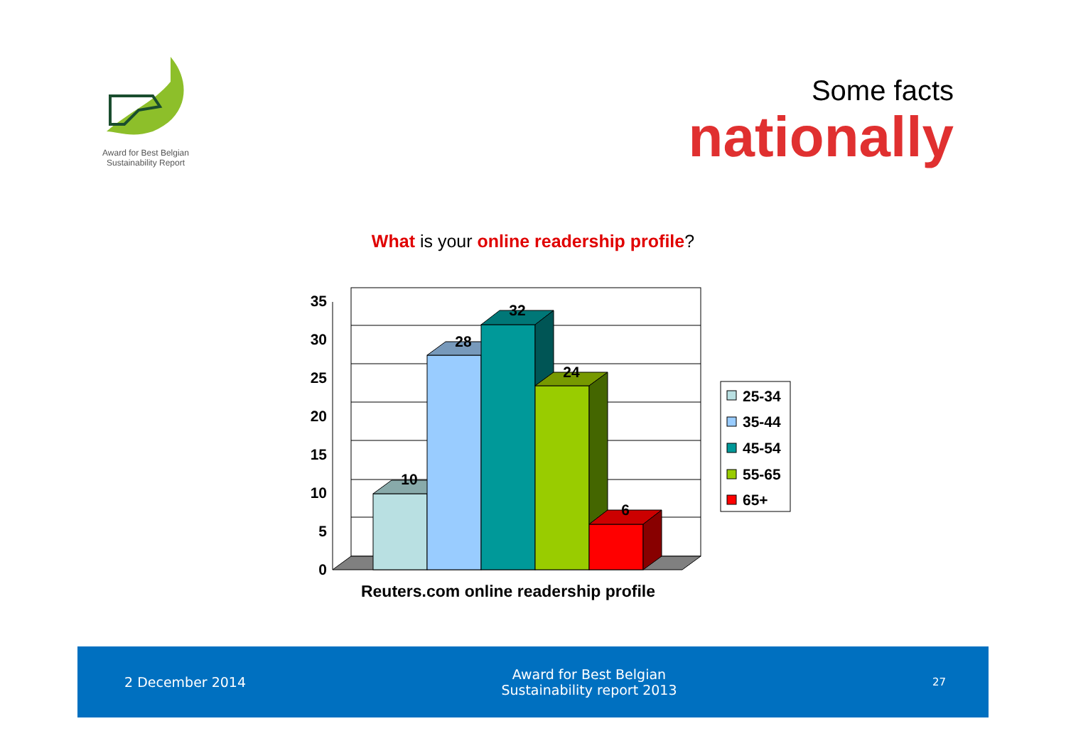Award for Best Belgian
Sustainability Report
Some facts
nationally
What is your online readership profile?
35
30
25
20
15
10
5
0
10
28
32
24
6
25-34
35-44
45-54
55-65
65+
Reuters.com online readership profile
2 December 2014
Award for Best Belgian
Sustainability report 2013
27